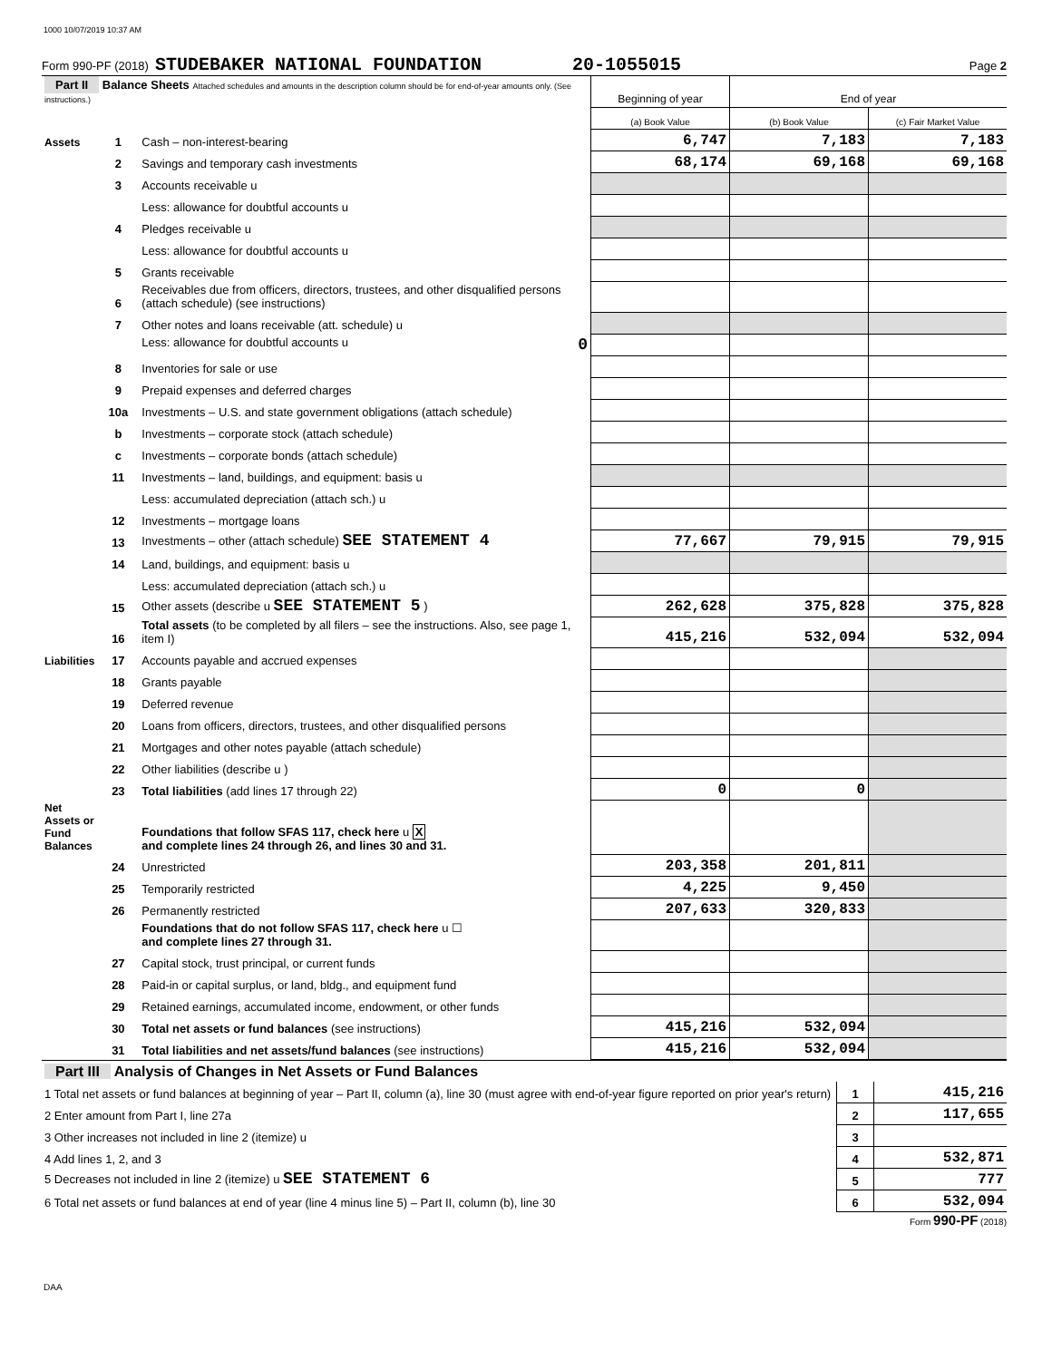1000 10/07/2019 10:37 AM
Form 990-PF (2018) STUDEBAKER NATIONAL FOUNDATION 20-1055015 Page 2
| Part II Balance Sheets Attached schedules and amounts in the description column should be for end-of-year amounts only. (See instructions.) | | | Beginning of year | End of year | |
| --- | --- | --- | --- | --- | --- |
| | | | (a) Book Value | (b) Book Value | (c) Fair Market Value |
| Assets | 1 | Cash – non-interest-bearing | 6,747 | 7,183 | 7,183 |
| | 2 | Savings and temporary cash investments | 68,174 | 69,168 | 69,168 |
| | 3 | Accounts receivable u | | | |
| | | Less: allowance for doubtful accounts u | | | |
| | 4 | Pledges receivable u | | | |
| | | Less: allowance for doubtful accounts u | | | |
| | 5 | Grants receivable | | | |
| | 6 | Receivables due from officers, directors, trustees, and other disqualified persons (attach schedule) (see instructions) | | | |
| | 7 | Other notes and loans receivable (att. schedule) u | | | |
| | | Less: allowance for doubtful accounts u 0 | | | |
| | 8 | Inventories for sale or use | | | |
| | 9 | Prepaid expenses and deferred charges | | | |
| | 10a | Investments – U.S. and state government obligations (attach schedule) | | | |
| | b | Investments – corporate stock (attach schedule) | | | |
| | c | Investments – corporate bonds (attach schedule) | | | |
| | 11 | Investments – land, buildings, and equipment: basis u | | | |
| | | Less: accumulated depreciation (attach sch.) u | | | |
| | 12 | Investments – mortgage loans | | | |
| | 13 | Investments – other (attach schedule) SEE STATEMENT 4 | 77,667 | 79,915 | 79,915 |
| | 14 | Land, buildings, and equipment: basis u | | | |
| | | Less: accumulated depreciation (attach sch.) u | | | |
| | 15 | Other assets (describe u SEE STATEMENT 5 ) | 262,628 | 375,828 | 375,828 |
| | 16 | Total assets (to be completed by all filers – see the instructions. Also, see page 1, item I) | 415,216 | 532,094 | 532,094 |
| Liabilities | 17 | Accounts payable and accrued expenses | | | |
| | 18 | Grants payable | | | |
| | 19 | Deferred revenue | | | |
| | 20 | Loans from officers, directors, trustees, and other disqualified persons | | | |
| | 21 | Mortgages and other notes payable (attach schedule) | | | |
| | 22 | Other liabilities (describe u ) | | | |
| | 23 | Total liabilities (add lines 17 through 22) | 0 | 0 | |
| Net Assets or Fund Balances | | Foundations that follow SFAS 117, check here u X and complete lines 24 through 26, and lines 30 and 31. | | | |
| | 24 | Unrestricted | 203,358 | 201,811 | |
| | 25 | Temporarily restricted | 4,225 | 9,450 | |
| | 26 | Permanently restricted | 207,633 | 320,833 | |
| | | Foundations that do not follow SFAS 117, check here u ☐ and complete lines 27 through 31. | | | |
| | 27 | Capital stock, trust principal, or current funds | | | |
| | 28 | Paid-in or capital surplus, or land, bldg., and equipment fund | | | |
| | 29 | Retained earnings, accumulated income, endowment, or other funds | | | |
| | 30 | Total net assets or fund balances (see instructions) | 415,216 | 532,094 | |
| | 31 | Total liabilities and net assets/fund balances (see instructions) | 415,216 | 532,094 | |
| Part III Analysis of Changes in Net Assets or Fund Balances | | |
| --- | --- | --- |
| 1 Total net assets or fund balances at beginning of year – Part II, column (a), line 30 (must agree with end-of-year figure reported on prior year's return) | 1 | 415,216 |
| 2 Enter amount from Part I, line 27a | 2 | 117,655 |
| 3 Other increases not included in line 2 (itemize) u | 3 | |
| 4 Add lines 1, 2, and 3 | 4 | 532,871 |
| 5 Decreases not included in line 2 (itemize) u SEE STATEMENT 6 | 5 | 777 |
| 6 Total net assets or fund balances at end of year (line 4 minus line 5) – Part II, column (b), line 30 | 6 | 532,094 |
Form 990-PF (2018)
DAA